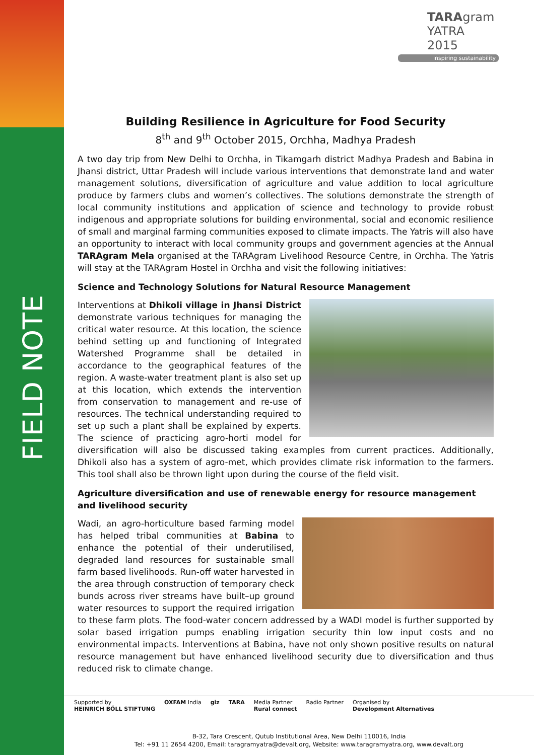FIELD NOTE
TARAgram
YATRA 2015
inspiring sustainability
Building Resilience in Agriculture for Food Security
8<sup>th</sup> and 9<sup>th</sup> October 2015, Orchha, Madhya Pradesh
A two day trip from New Delhi to Orchha, in Tikamgarh district Madhya Pradesh and Babina in Jhansi district, Uttar Pradesh will include various interventions that demonstrate land and water management solutions, diversification of agriculture and value addition to local agriculture produce by farmers clubs and women’s collectives. The solutions demonstrate the strength of local community institutions and application of science and technology to provide robust indigenous and appropriate solutions for building environmental, social and economic resilience of small and marginal farming communities exposed to climate impacts. The Yatris will also have an opportunity to interact with local community groups and government agencies at the Annual TARAgram Mela organised at the TARAgram Livelihood Resource Centre, in Orchha. The Yatris will stay at the TARAgram Hostel in Orchha and visit the following initiatives:
Science and Technology Solutions for Natural Resource Management
Interventions at Dhikoli village in Jhansi District demonstrate various techniques for managing the critical water resource. At this location, the science behind setting up and functioning of Integrated Watershed Programme shall be detailed in accordance to the geographical features of the region. A waste-water treatment plant is also set up at this location, which extends the intervention from conservation to management and re-use of resources. The technical understanding required to set up such a plant shall be explained by experts. The science of practicing agro-horti model for diversification will also be discussed taking examples from current practices. Additionally, Dhikoli also has a system of agro-met, which provides climate risk information to the farmers. This tool shall also be thrown light upon during the course of the field visit.
Agriculture diversification and use of renewable energy for resource management and livelihood security
Wadi, an agro-horticulture based farming model has helped tribal communities at Babina to enhance the potential of their underutilised, degraded land resources for sustainable small farm based livelihoods. Run-off water harvested in the area through construction of temporary check bunds across river streams have built–up ground water resources to support the required irrigation to these farm plots. The food-water concern addressed by a WADI model is further supported by solar based irrigation pumps enabling irrigation security thin low input costs and no environmental impacts. Interventions at Babina, have not only shown positive results on natural resource management but have enhanced livelihood security due to diversification and thus reduced risk to climate change.
Supported by
HEINRICH BÖLL STIFTUNG OXFAM India giz TARA Media Partner
Rural connect Radio Partner Organised by
Development Alternatives
B-32, Tara Crescent, Qutub Institutional Area, New Delhi 110016, India
Tel: +91 11 2654 4200, Email: taragramyatra@devalt.org, Website: www.taragramyatra.org, www.devalt.org